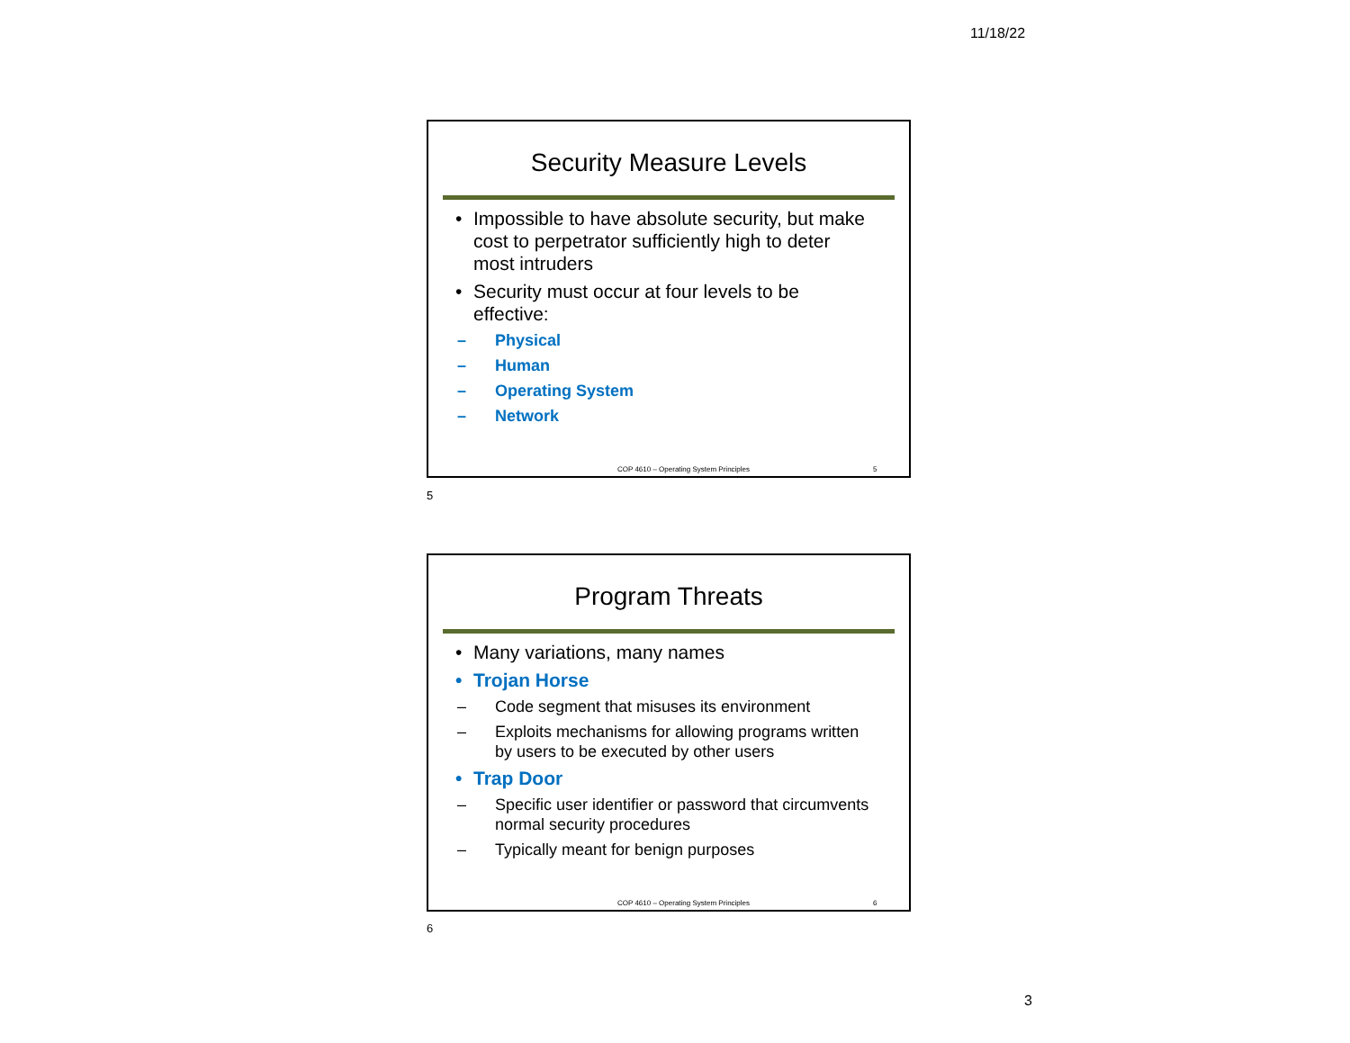11/18/22
Security Measure Levels
• Impossible to have absolute security, but make cost to perpetrator sufficiently high to deter most intruders
• Security must occur at four levels to be effective:
– Physical
– Human
– Operating System
– Network
COP 4610 – Operating System Principles 5
5
Program Threats
• Many variations, many names
• Trojan Horse
– Code segment that misuses its environment
– Exploits mechanisms for allowing programs written by users to be executed by other users
• Trap Door
– Specific user identifier or password that circumvents normal security procedures
– Typically meant for benign purposes
COP 4610 – Operating System Principles 6
6
3